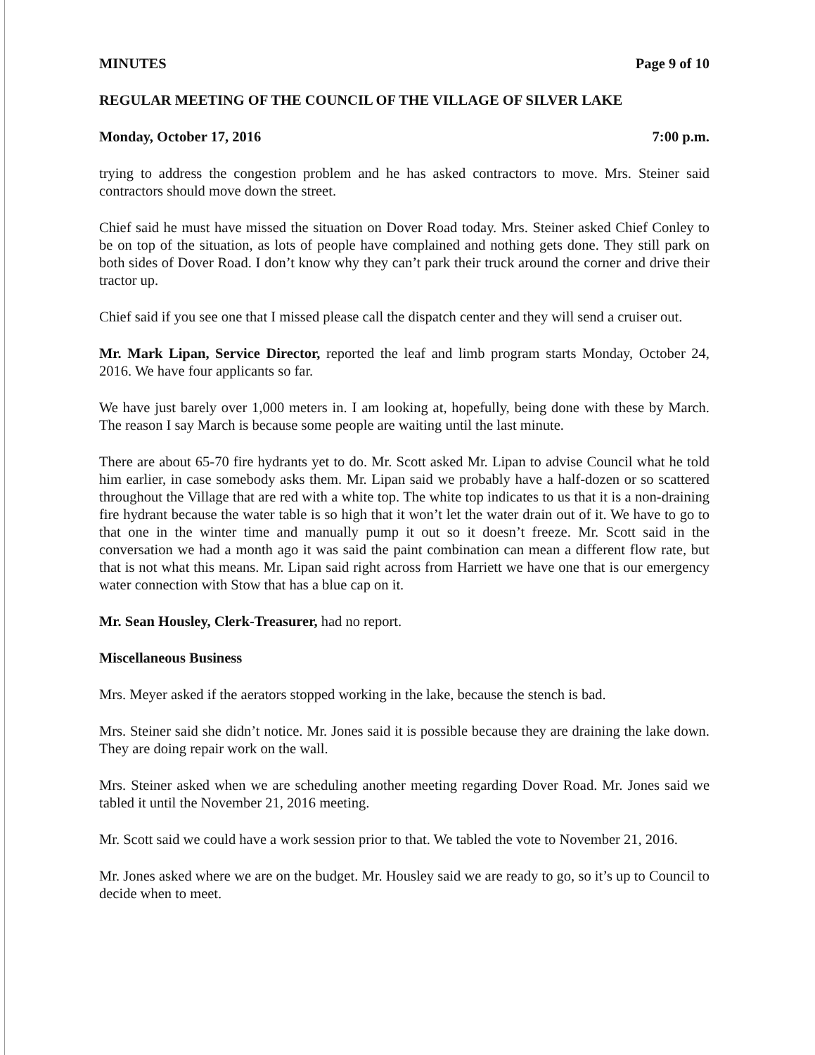MINUTES Page 9 of 10
REGULAR MEETING OF THE COUNCIL OF THE VILLAGE OF SILVER LAKE
Monday, October 17, 2016 7:00 p.m.
trying to address the congestion problem and he has asked contractors to move. Mrs. Steiner said contractors should move down the street.
Chief said he must have missed the situation on Dover Road today. Mrs. Steiner asked Chief Conley to be on top of the situation, as lots of people have complained and nothing gets done. They still park on both sides of Dover Road. I don’t know why they can’t park their truck around the corner and drive their tractor up.
Chief said if you see one that I missed please call the dispatch center and they will send a cruiser out.
Mr. Mark Lipan, Service Director, reported the leaf and limb program starts Monday, October 24, 2016. We have four applicants so far.
We have just barely over 1,000 meters in. I am looking at, hopefully, being done with these by March. The reason I say March is because some people are waiting until the last minute.
There are about 65-70 fire hydrants yet to do. Mr. Scott asked Mr. Lipan to advise Council what he told him earlier, in case somebody asks them. Mr. Lipan said we probably have a half-dozen or so scattered throughout the Village that are red with a white top. The white top indicates to us that it is a non-draining fire hydrant because the water table is so high that it won’t let the water drain out of it. We have to go to that one in the winter time and manually pump it out so it doesn’t freeze. Mr. Scott said in the conversation we had a month ago it was said the paint combination can mean a different flow rate, but that is not what this means. Mr. Lipan said right across from Harriett we have one that is our emergency water connection with Stow that has a blue cap on it.
Mr. Sean Housley, Clerk-Treasurer, had no report.
Miscellaneous Business
Mrs. Meyer asked if the aerators stopped working in the lake, because the stench is bad.
Mrs. Steiner said she didn’t notice. Mr. Jones said it is possible because they are draining the lake down. They are doing repair work on the wall.
Mrs. Steiner asked when we are scheduling another meeting regarding Dover Road. Mr. Jones said we tabled it until the November 21, 2016 meeting.
Mr. Scott said we could have a work session prior to that. We tabled the vote to November 21, 2016.
Mr. Jones asked where we are on the budget. Mr. Housley said we are ready to go, so it’s up to Council to decide when to meet.